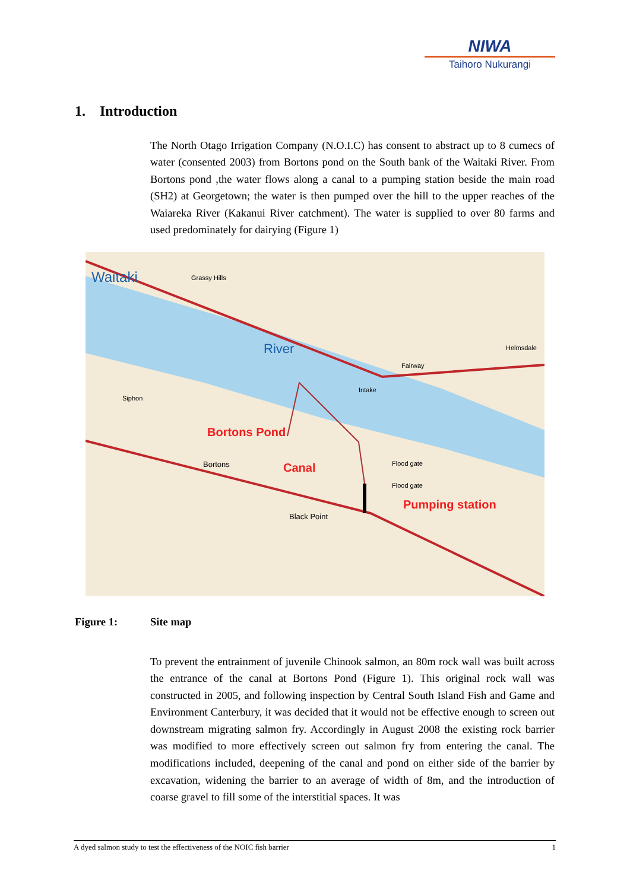NIWA
Taihoro Nukurangi
1. Introduction
The North Otago Irrigation Company (N.O.I.C) has consent to abstract up to 8 cumecs of water (consented 2003) from Bortons pond on the South bank of the Waitaki River. From Bortons pond ,the water flows along a canal to a pumping station beside the main road (SH2) at Georgetown; the water is then pumped over the hill to the upper reaches of the Waiareka River (Kakanui River catchment). The water is supplied to over 80 farms and used predominately for dairying (Figure 1)
Waitaki
River
Grassy Hills
Siphon
Intake
Bortons Pond
Canal
Pumping station
Bortons
Black Point
Flood gate
Flood gate
Fairway
Helmsdale
Figure 1: Site map
To prevent the entrainment of juvenile Chinook salmon, an 80m rock wall was built across the entrance of the canal at Bortons Pond (Figure 1). This original rock wall was constructed in 2005, and following inspection by Central South Island Fish and Game and Environment Canterbury, it was decided that it would not be effective enough to screen out downstream migrating salmon fry. Accordingly in August 2008 the existing rock barrier was modified to more effectively screen out salmon fry from entering the canal. The modifications included, deepening of the canal and pond on either side of the barrier by excavation, widening the barrier to an average of width of 8m, and the introduction of coarse gravel to fill some of the interstitial spaces. It was
A dyed salmon study to test the effectiveness of the NOIC fish barrier 1